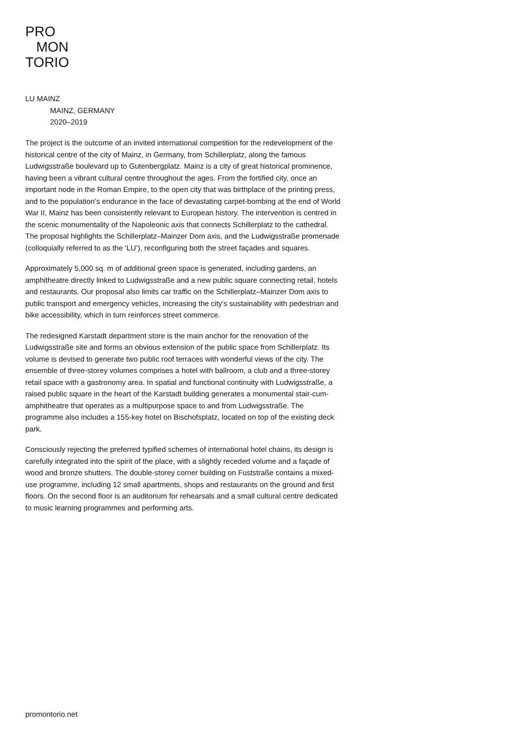PRO
MON
TORIO
LU MAINZ
MAINZ, GERMANY
2020–2019
The project is the outcome of an invited international competition for the redevelopment of the historical centre of the city of Mainz, in Germany, from Schillerplatz, along the famous Ludwigsstraße boulevard up to Gutenbergplatz. Mainz is a city of great historical prominence, having been a vibrant cultural centre throughout the ages. From the fortified city, once an important node in the Roman Empire, to the open city that was birthplace of the printing press, and to the population’s endurance in the face of devastating carpet-bombing at the end of World War II, Mainz has been consistently relevant to European history. The intervention is centred in the scenic monumentality of the Napoleonic axis that connects Schillerplatz to the cathedral. The proposal highlights the Schillerplatz–Mainzer Dom axis, and the Ludwigsstraße promenade (colloquially referred to as the ‘LU’), reconfiguring both the street façades and squares.
Approximately 5,000 sq. m of additional green space is generated, including gardens, an amphitheatre directly linked to Ludwigsstraße and a new public square connecting retail, hotels and restaurants. Our proposal also limits car traffic on the Schillerplatz–Mainzer Dom axis to public transport and emergency vehicles, increasing the city’s sustainability with pedestrian and bike accessibility, which in turn reinforces street commerce.
The redesigned Karstadt department store is the main anchor for the renovation of the Ludwigsstraße site and forms an obvious extension of the public space from Schillerplatz. Its volume is devised to generate two public roof terraces with wonderful views of the city. The ensemble of three-storey volumes comprises a hotel with ballroom, a club and a three-storey retail space with a gastronomy area. In spatial and functional continuity with Ludwigsstraße, a raised public square in the heart of the Karstadt building generates a monumental stair-cum-amphitheatre that operates as a multipurpose space to and from Ludwigsstraße. The programme also includes a 155-key hotel on Bischofsplatz, located on top of the existing deck park.
Consciously rejecting the preferred typified schemes of international hotel chains, its design is carefully integrated into the spirit of the place, with a slightly receded volume and a façade of wood and bronze shutters. The double-storey corner building on Fuststraße contains a mixed-use programme, including 12 small apartments, shops and restaurants on the ground and first floors. On the second floor is an auditorium for rehearsals and a small cultural centre dedicated to music learning programmes and performing arts.
promontorio.net